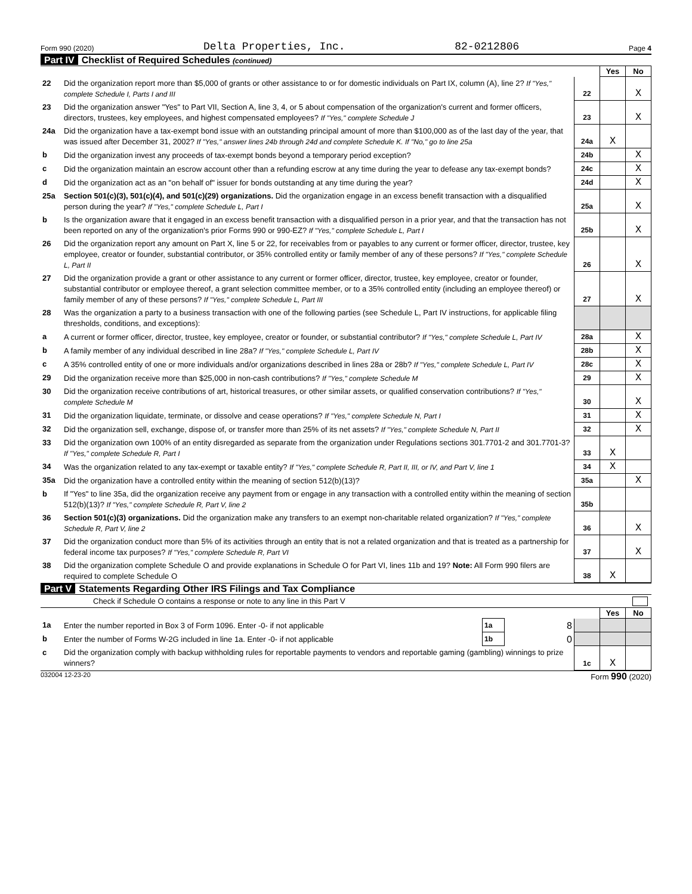Form 990 (2020) Delta Properties, Inc. 82-0212806 Page 4
Part IV Checklist of Required Schedules (continued)
| | | | Yes | No |
| 22 | Did the organization report more than $5,000 of grants or other assistance to or for domestic individuals on Part IX, column (A), line 2? If "Yes," complete Schedule I, Parts I and III | 22 | | X |
| 23 | Did the organization answer "Yes" to Part VII, Section A, line 3, 4, or 5 about compensation of the organization's current and former officers, directors, trustees, key employees, and highest compensated employees? If "Yes," complete Schedule J | 23 | | X |
| 24a | Did the organization have a tax-exempt bond issue with an outstanding principal amount of more than $100,000 as of the last day of the year, that was issued after December 31, 2002? If "Yes," answer lines 24b through 24d and complete Schedule K. If "No," go to line 25a | 24a | X | |
| b | Did the organization invest any proceeds of tax-exempt bonds beyond a temporary period exception? | 24b | | X |
| c | Did the organization maintain an escrow account other than a refunding escrow at any time during the year to defease any tax-exempt bonds? | 24c | | X |
| d | Did the organization act as an "on behalf of" issuer for bonds outstanding at any time during the year? | 24d | | X |
| 25a | Section 501(c)(3), 501(c)(4), and 501(c)(29) organizations. Did the organization engage in an excess benefit transaction with a disqualified person during the year? If "Yes," complete Schedule L, Part I | 25a | | X |
| b | Is the organization aware that it engaged in an excess benefit transaction with a disqualified person in a prior year, and that the transaction has not been reported on any of the organization's prior Forms 990 or 990-EZ? If "Yes," complete Schedule L, Part I | 25b | | X |
| 26 | Did the organization report any amount on Part X, line 5 or 22, for receivables from or payables to any current or former officer, director, trustee, key employee, creator or founder, substantial contributor, or 35% controlled entity or family member of any of these persons? If "Yes," complete Schedule L, Part II | 26 | | X |
| 27 | Did the organization provide a grant or other assistance to any current or former officer, director, trustee, key employee, creator or founder, substantial contributor or employee thereof, a grant selection committee member, or to a 35% controlled entity (including an employee thereof) or family member of any of these persons? If "Yes," complete Schedule L, Part III | 27 | | X |
| 28 | Was the organization a party to a business transaction with one of the following parties (see Schedule L, Part IV instructions, for applicable filing thresholds, conditions, and exceptions): | | | |
| a | A current or former officer, director, trustee, key employee, creator or founder, or substantial contributor? If "Yes," complete Schedule L, Part IV | 28a | | X |
| b | A family member of any individual described in line 28a? If "Yes," complete Schedule L, Part IV | 28b | | X |
| c | A 35% controlled entity of one or more individuals and/or organizations described in lines 28a or 28b? If "Yes," complete Schedule L, Part IV | 28c | | X |
| 29 | Did the organization receive more than $25,000 in non-cash contributions? If "Yes," complete Schedule M | 29 | | X |
| 30 | Did the organization receive contributions of art, historical treasures, or other similar assets, or qualified conservation contributions? If "Yes," complete Schedule M | 30 | | X |
| 31 | Did the organization liquidate, terminate, or dissolve and cease operations? If "Yes," complete Schedule N, Part I | 31 | | X |
| 32 | Did the organization sell, exchange, dispose of, or transfer more than 25% of its net assets? If "Yes," complete Schedule N, Part II | 32 | | X |
| 33 | Did the organization own 100% of an entity disregarded as separate from the organization under Regulations sections 301.7701-2 and 301.7701-3? If "Yes," complete Schedule R, Part I | 33 | X | |
| 34 | Was the organization related to any tax-exempt or taxable entity? If "Yes," complete Schedule R, Part II, III, or IV, and Part V, line 1 | 34 | X | |
| 35a | Did the organization have a controlled entity within the meaning of section 512(b)(13)? | 35a | | X |
| b | If "Yes" to line 35a, did the organization receive any payment from or engage in any transaction with a controlled entity within the meaning of section 512(b)(13)? If "Yes," complete Schedule R, Part V, line 2 | 35b | | |
| 36 | Section 501(c)(3) organizations. Did the organization make any transfers to an exempt non-charitable related organization? If "Yes," complete Schedule R, Part V, line 2 | 36 | | X |
| 37 | Did the organization conduct more than 5% of its activities through an entity that is not a related organization and that is treated as a partnership for federal income tax purposes? If "Yes," complete Schedule R, Part VI | 37 | | X |
| 38 | Did the organization complete Schedule O and provide explanations in Schedule O for Part VI, lines 11b and 19? Note: All Form 990 filers are required to complete Schedule O | 38 | X | |
Part V Statements Regarding Other IRS Filings and Tax Compliance
Check if Schedule O contains a response or note to any line in this Part V
| | | | | | Yes | No |
| 1a | Enter the number reported in Box 3 of Form 1096. Enter -0- if not applicable | 1a | 8 | | | |
| b | Enter the number of Forms W-2G included in line 1a. Enter -0- if not applicable | 1b | 0 | | | |
| c | Did the organization comply with backup withholding rules for reportable payments to vendors and reportable gaming (gambling) winnings to prize winners? | | | 1c | X | |
032004 12-23-20 Form 990 (2020)